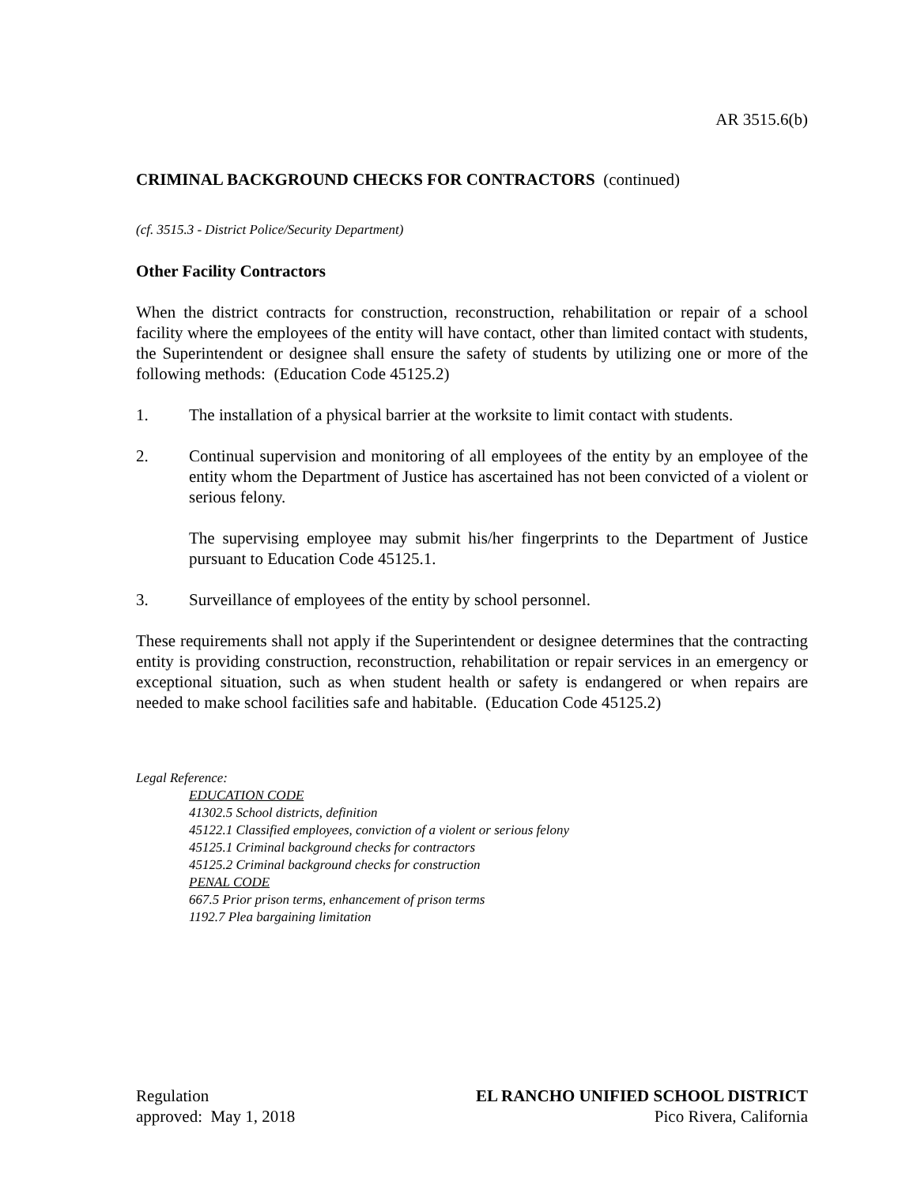AR 3515.6(b)
CRIMINAL BACKGROUND CHECKS FOR CONTRACTORS (continued)
(cf. 3515.3 - District Police/Security Department)
Other Facility Contractors
When the district contracts for construction, reconstruction, rehabilitation or repair of a school facility where the employees of the entity will have contact, other than limited contact with students, the Superintendent or designee shall ensure the safety of students by utilizing one or more of the following methods: (Education Code 45125.2)
1. The installation of a physical barrier at the worksite to limit contact with students.
2. Continual supervision and monitoring of all employees of the entity by an employee of the entity whom the Department of Justice has ascertained has not been convicted of a violent or serious felony.
The supervising employee may submit his/her fingerprints to the Department of Justice pursuant to Education Code 45125.1.
3. Surveillance of employees of the entity by school personnel.
These requirements shall not apply if the Superintendent or designee determines that the contracting entity is providing construction, reconstruction, rehabilitation or repair services in an emergency or exceptional situation, such as when student health or safety is endangered or when repairs are needed to make school facilities safe and habitable. (Education Code 45125.2)
Legal Reference:
EDUCATION CODE
41302.5 School districts, definition
45122.1 Classified employees, conviction of a violent or serious felony
45125.1 Criminal background checks for contractors
45125.2 Criminal background checks for construction
PENAL CODE
667.5 Prior prison terms, enhancement of prison terms
1192.7 Plea bargaining limitation
Regulation EL RANCHO UNIFIED SCHOOL DISTRICT
approved: May 1, 2018 Pico Rivera, California